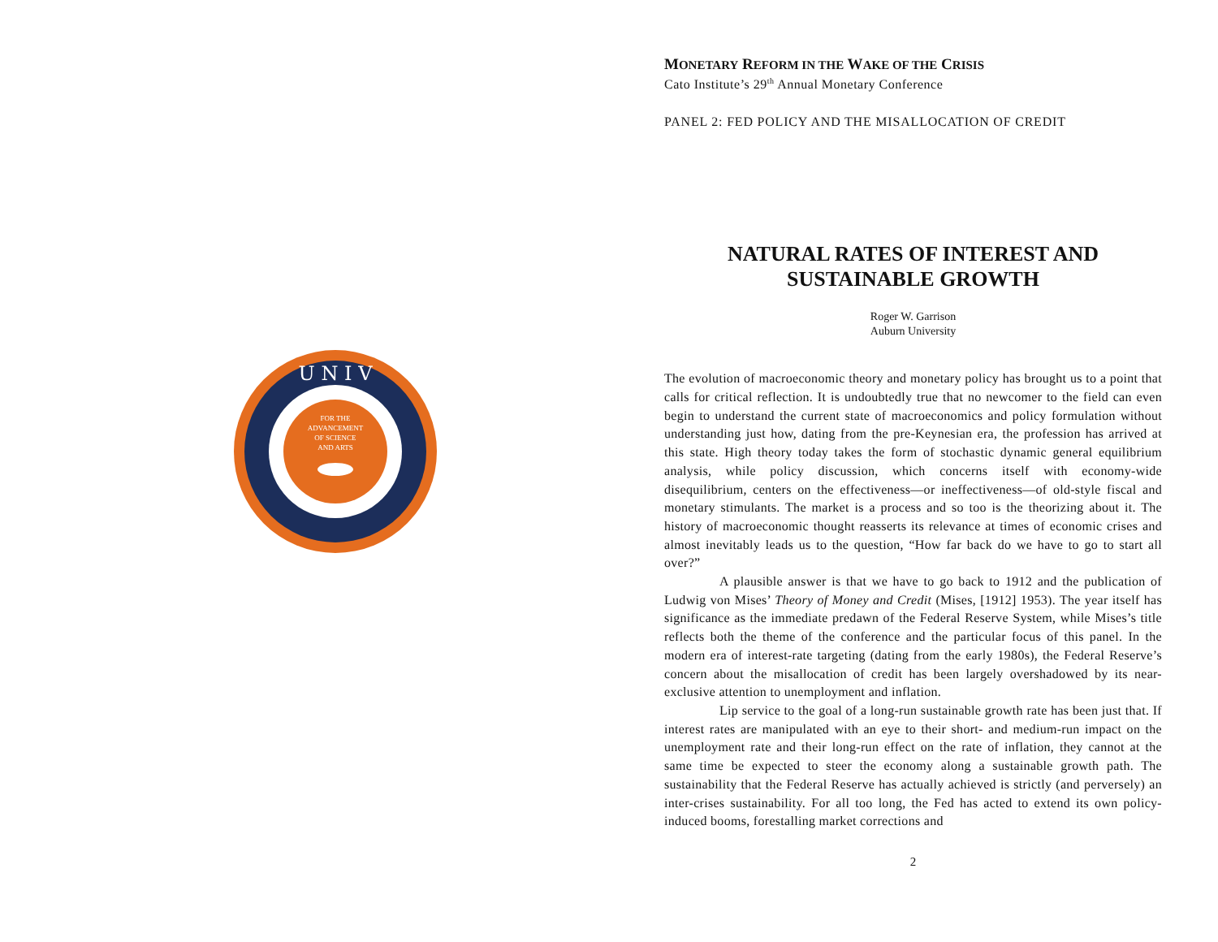U N I V
FOR THE
ADVANCEMENT
OF SCIENCE
AND ARTS
MONETARY REFORM IN THE WAKE OF THE CRISIS
Cato Institute’s 29<sup>th</sup> Annual Monetary Conference
PANEL 2: FED POLICY AND THE MISALLOCATION OF CREDIT
NATURAL RATES OF INTEREST AND
SUSTAINABLE GROWTH
Roger W. Garrison
Auburn University
The evolution of macroeconomic theory and monetary policy has brought us to a point that calls for critical reflection. It is undoubtedly true that no newcomer to the field can even begin to understand the current state of macroeconomics and policy formulation without understanding just how, dating from the pre-Keynesian era, the profession has arrived at this state. High theory today takes the form of stochastic dynamic general equilibrium analysis, while policy discussion, which concerns itself with economy-wide disequilibrium, centers on the effectiveness—or ineffectiveness—of old-style fiscal and monetary stimulants. The market is a process and so too is the theorizing about it. The history of macroeconomic thought reasserts its relevance at times of economic crises and almost inevitably leads us to the question, “How far back do we have to go to start all over?”
A plausible answer is that we have to go back to 1912 and the publication of Ludwig von Mises’ Theory of Money and Credit (Mises, [1912] 1953). The year itself has significance as the immediate predawn of the Federal Reserve System, while Mises’s title reflects both the theme of the conference and the particular focus of this panel. In the modern era of interest-rate targeting (dating from the early 1980s), the Federal Reserve’s concern about the misallocation of credit has been largely overshadowed by its near-exclusive attention to unemployment and inflation.
Lip service to the goal of a long-run sustainable growth rate has been just that. If interest rates are manipulated with an eye to their short- and medium-run impact on the unemployment rate and their long-run effect on the rate of inflation, they cannot at the same time be expected to steer the economy along a sustainable growth path. The sustainability that the Federal Reserve has actually achieved is strictly (and perversely) an inter-crises sustainability. For all too long, the Fed has acted to extend its own policy-induced booms, forestalling market corrections and
2